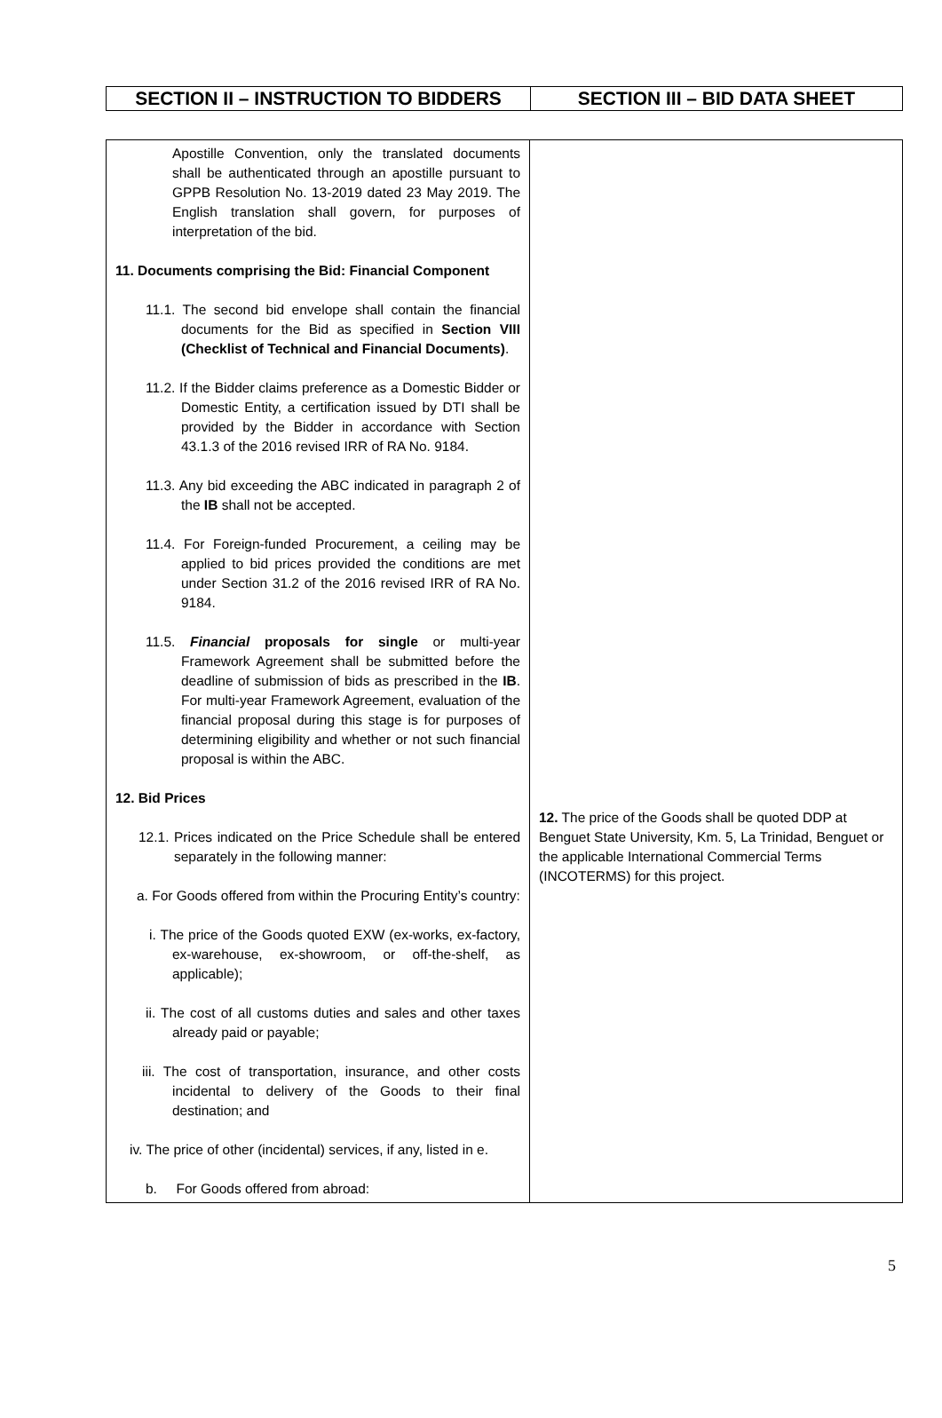| SECTION II – INSTRUCTION TO BIDDERS | SECTION III – BID DATA SHEET |
| Apostille Convention, only the translated documents shall be authenticated through an apostille pursuant to GPPB Resolution No. 13-2019 dated 23 May 2019. The English translation shall govern, for purposes of interpretation of the bid. 11. Documents comprising the Bid: Financial Component 11.1. The second bid envelope shall contain the financial documents for the Bid as specified in Section VIII (Checklist of Technical and Financial Documents) . 11.2. If the Bidder claims preference as a Domestic Bidder or Domestic Entity, a certification issued by DTI shall be provided by the Bidder in accordance with Section 43.1.3 of the 2016 revised IRR of RA No. 9184. 11.3. Any bid exceeding the ABC indicated in paragraph 2 of the IB shall not be accepted. 11.4. For Foreign-funded Procurement, a ceiling may be applied to bid prices provided the conditions are met under Section 31.2 of the 2016 revised IRR of RA No. 9184. 11.5. Financial proposals for single or multi-year Framework Agreement shall be submitted before the deadline of submission of bids as prescribed in the IB . For multi-year Framework Agreement, evaluation of the financial proposal during this stage is for purposes of determining eligibility and whether or not such financial proposal is within the ABC. 12. Bid Prices 12.1. Prices indicated on the Price Schedule shall be entered separately in the following manner: a. For Goods offered from within the Procuring Entity’s country: i. The price of the Goods quoted EXW (ex-works, ex-factory, ex-warehouse, ex-showroom, or off-the-shelf, as applicable); ii. The cost of all customs duties and sales and other taxes already paid or payable; iii. The cost of transportation, insurance, and other costs incidental to delivery of the Goods to their final destination; and iv. The price of other (incidental) services, if any, listed in e. b. For Goods offered from abroad: | 12. The price of the Goods shall be quoted DDP at Benguet State University, Km. 5, La Trinidad, Benguet or the applicable International Commercial Terms (INCOTERMS) for this project. |
5